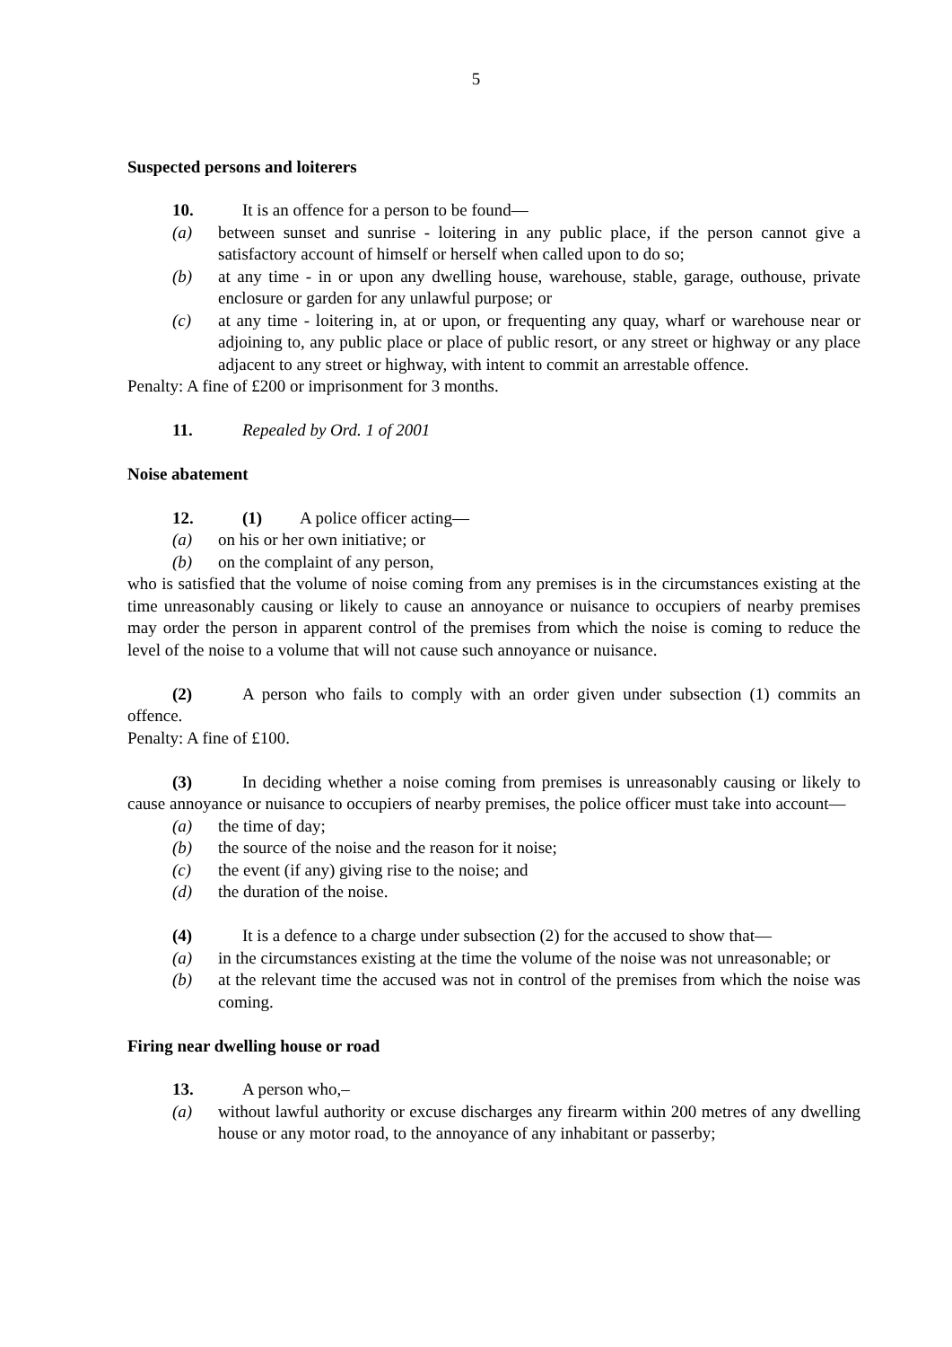5
Suspected persons and loiterers
10. It is an offence for a person to be found—
(a) between sunset and sunrise - loitering in any public place, if the person cannot give a satisfactory account of himself or herself when called upon to do so;
(b) at any time - in or upon any dwelling house, warehouse, stable, garage, outhouse, private enclosure or garden for any unlawful purpose; or
(c) at any time - loitering in, at or upon, or frequenting any quay, wharf or warehouse near or adjoining to, any public place or place of public resort, or any street or highway or any place adjacent to any street or highway, with intent to commit an arrestable offence.
Penalty: A fine of £200 or imprisonment for 3 months.
11. Repealed by Ord. 1 of 2001
Noise abatement
12. (1) A police officer acting—
(a) on his or her own initiative; or
(b) on the complaint of any person,
who is satisfied that the volume of noise coming from any premises is in the circumstances existing at the time unreasonably causing or likely to cause an annoyance or nuisance to occupiers of nearby premises may order the person in apparent control of the premises from which the noise is coming to reduce the level of the noise to a volume that will not cause such annoyance or nuisance.
(2) A person who fails to comply with an order given under subsection (1) commits an offence.
Penalty: A fine of £100.
(3) In deciding whether a noise coming from premises is unreasonably causing or likely to cause annoyance or nuisance to occupiers of nearby premises, the police officer must take into account—
(a) the time of day;
(b) the source of the noise and the reason for it noise;
(c) the event (if any) giving rise to the noise; and
(d) the duration of the noise.
(4) It is a defence to a charge under subsection (2) for the accused to show that—
(a) in the circumstances existing at the time the volume of the noise was not unreasonable; or
(b) at the relevant time the accused was not in control of the premises from which the noise was coming.
Firing near dwelling house or road
13. A person who,–
(a) without lawful authority or excuse discharges any firearm within 200 metres of any dwelling house or any motor road, to the annoyance of any inhabitant or passerby;